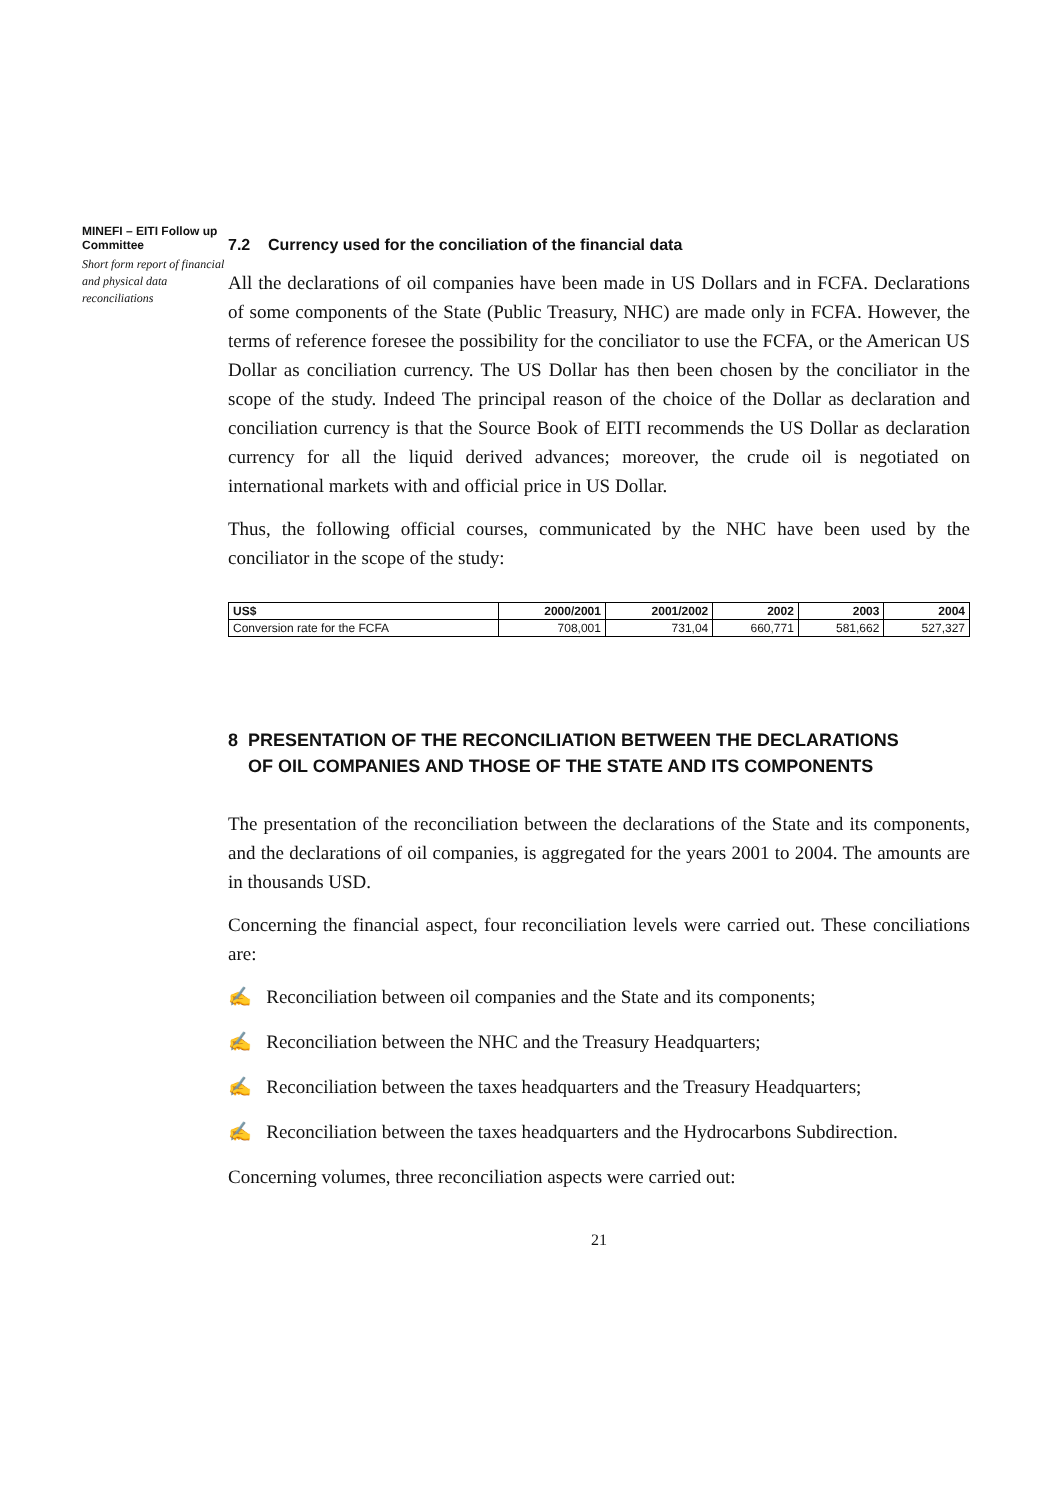MINEFI – EITI Follow up Committee
Short form report of financial and physical data reconciliations
7.2 Currency used for the conciliation of the financial data
All the declarations of oil companies have been made in US Dollars and in FCFA. Declarations of some components of the State (Public Treasury, NHC) are made only in FCFA. However, the terms of reference foresee the possibility for the conciliator to use the FCFA, or the American US Dollar as conciliation currency. The US Dollar has then been chosen by the conciliator in the scope of the study. Indeed The principal reason of the choice of the Dollar as declaration and conciliation currency is that the Source Book of EITI recommends the US Dollar as declaration currency for all the liquid derived advances; moreover, the crude oil is negotiated on international markets with and official price in US Dollar.
Thus, the following official courses, communicated by the NHC have been used by the conciliator in the scope of the study:
| US$ | 2000/2001 | 2001/2002 | 2002 | 2003 | 2004 |
| --- | --- | --- | --- | --- | --- |
| Conversion rate for the FCFA | 708,001 | 731,04 | 660,771 | 581,662 | 527,327 |
8 PRESENTATION OF THE RECONCILIATION BETWEEN THE DECLARATIONS
OF OIL COMPANIES AND THOSE OF THE STATE AND ITS COMPONENTS
The presentation of the reconciliation between the declarations of the State and its components, and the declarations of oil companies, is aggregated for the years 2001 to 2004. The amounts are in thousands USD.
Concerning the financial aspect, four reconciliation levels were carried out. These conciliations are:
✍ Reconciliation between oil companies and the State and its components;
✍ Reconciliation between the NHC and the Treasury Headquarters;
✍ Reconciliation between the taxes headquarters and the Treasury Headquarters;
✍ Reconciliation between the taxes headquarters and the Hydrocarbons Subdirection.
Concerning volumes, three reconciliation aspects were carried out:
21